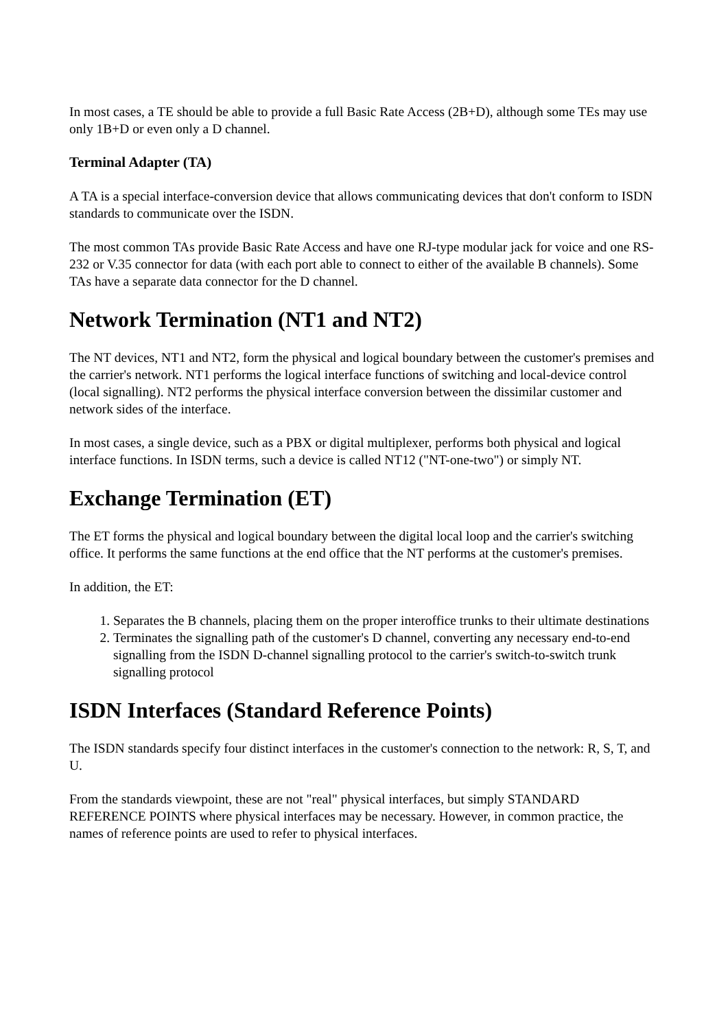In most cases, a TE should be able to provide a full Basic Rate Access (2B+D), although some TEs may use only 1B+D or even only a D channel.
Terminal Adapter (TA)
A TA is a special interface-conversion device that allows communicating devices that don't conform to ISDN standards to communicate over the ISDN.
The most common TAs provide Basic Rate Access and have one RJ-type modular jack for voice and one RS-232 or V.35 connector for data (with each port able to connect to either of the available B channels). Some TAs have a separate data connector for the D channel.
Network Termination (NT1 and NT2)
The NT devices, NT1 and NT2, form the physical and logical boundary between the customer's premises and the carrier's network. NT1 performs the logical interface functions of switching and local-device control (local signalling). NT2 performs the physical interface conversion between the dissimilar customer and network sides of the interface.
In most cases, a single device, such as a PBX or digital multiplexer, performs both physical and logical interface functions. In ISDN terms, such a device is called NT12 ("NT-one-two") or simply NT.
Exchange Termination (ET)
The ET forms the physical and logical boundary between the digital local loop and the carrier's switching office. It performs the same functions at the end office that the NT performs at the customer's premises.
In addition, the ET:
1. Separates the B channels, placing them on the proper interoffice trunks to their ultimate destinations
2. Terminates the signalling path of the customer's D channel, converting any necessary end-to-end signalling from the ISDN D-channel signalling protocol to the carrier's switch-to-switch trunk signalling protocol
ISDN Interfaces (Standard Reference Points)
The ISDN standards specify four distinct interfaces in the customer's connection to the network: R, S, T, and U.
From the standards viewpoint, these are not "real" physical interfaces, but simply STANDARD REFERENCE POINTS where physical interfaces may be necessary. However, in common practice, the names of reference points are used to refer to physical interfaces.